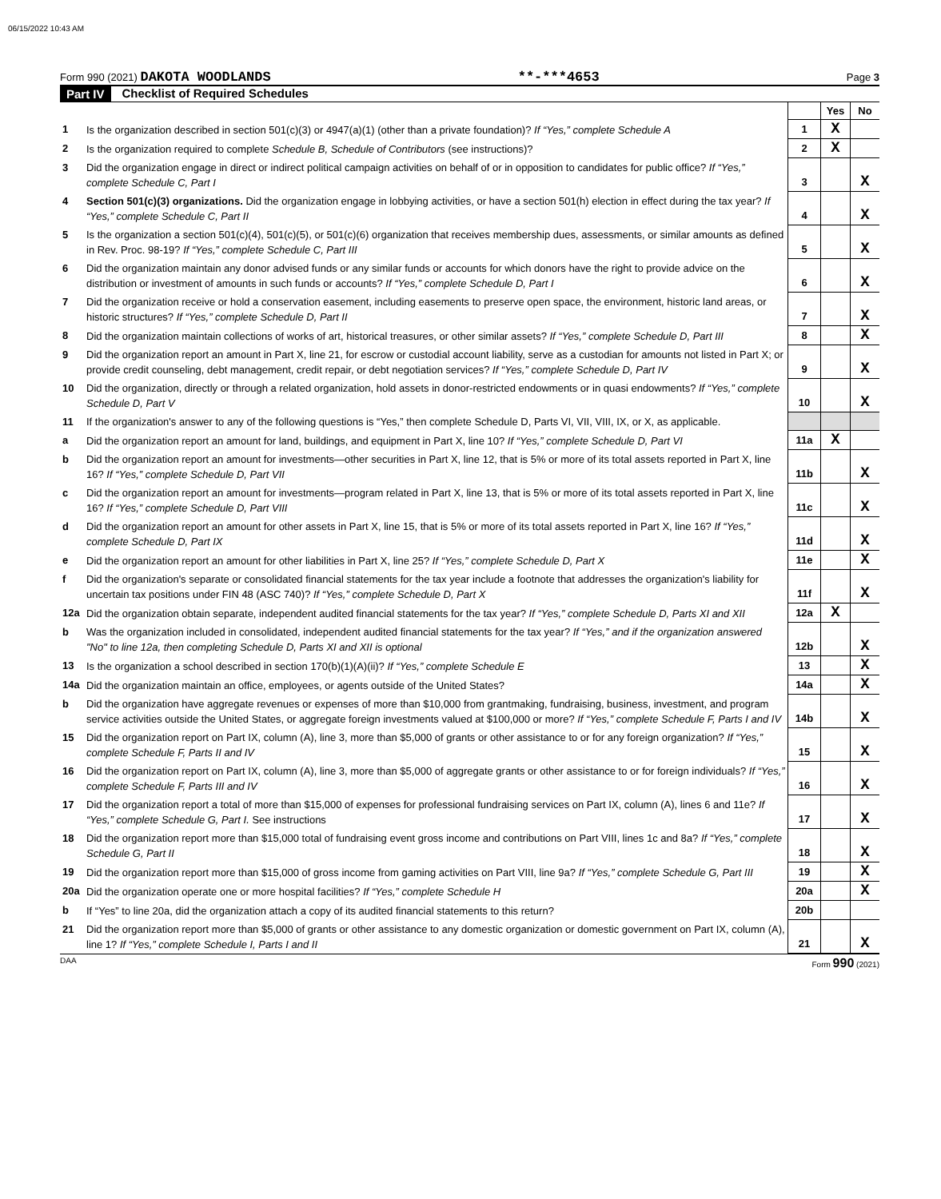06/15/2022 10:43 AM
Form 990 (2021) DAKOTA WOODLANDS
**-***4653
Page 3
Part IV Checklist of Required Schedules
| | | | Yes | No |
| 1 | Is the organization described in section 501(c)(3) or 4947(a)(1) (other than a private foundation)? If “Yes,” complete Schedule A | 1 | X | |
| 2 | Is the organization required to complete Schedule B, Schedule of Contributors (see instructions)? | 2 | X | |
| 3 | Did the organization engage in direct or indirect political campaign activities on behalf of or in opposition to candidates for public office? If “Yes,” complete Schedule C, Part I | 3 | | X |
| 4 | Section 501(c)(3) organizations. Did the organization engage in lobbying activities, or have a section 501(h) election in effect during the tax year? If “Yes,” complete Schedule C, Part II | 4 | | X |
| 5 | Is the organization a section 501(c)(4), 501(c)(5), or 501(c)(6) organization that receives membership dues, assessments, or similar amounts as defined in Rev. Proc. 98-19? If “Yes,” complete Schedule C, Part III | 5 | | X |
| 6 | Did the organization maintain any donor advised funds or any similar funds or accounts for which donors have the right to provide advice on the distribution or investment of amounts in such funds or accounts? If “Yes,” complete Schedule D, Part I | 6 | | X |
| 7 | Did the organization receive or hold a conservation easement, including easements to preserve open space, the environment, historic land areas, or historic structures? If “Yes,” complete Schedule D, Part II | 7 | | X |
| 8 | Did the organization maintain collections of works of art, historical treasures, or other similar assets? If “Yes,” complete Schedule D, Part III | 8 | | X |
| 9 | Did the organization report an amount in Part X, line 21, for escrow or custodial account liability, serve as a custodian for amounts not listed in Part X; or provide credit counseling, debt management, credit repair, or debt negotiation services? If “Yes,” complete Schedule D, Part IV | 9 | | X |
| 10 | Did the organization, directly or through a related organization, hold assets in donor-restricted endowments or in quasi endowments? If “Yes,” complete Schedule D, Part V | 10 | | X |
| 11 | If the organization's answer to any of the following questions is “Yes,” then complete Schedule D, Parts VI, VII, VIII, IX, or X, as applicable. | | | |
| a | Did the organization report an amount for land, buildings, and equipment in Part X, line 10? If “Yes,” complete Schedule D, Part VI | 11a | X | |
| b | Did the organization report an amount for investments—other securities in Part X, line 12, that is 5% or more of its total assets reported in Part X, line 16? If “Yes,” complete Schedule D, Part VII | 11b | | X |
| c | Did the organization report an amount for investments—program related in Part X, line 13, that is 5% or more of its total assets reported in Part X, line 16? If “Yes,” complete Schedule D, Part VIII | 11c | | X |
| d | Did the organization report an amount for other assets in Part X, line 15, that is 5% or more of its total assets reported in Part X, line 16? If “Yes,” complete Schedule D, Part IX | 11d | | X |
| e | Did the organization report an amount for other liabilities in Part X, line 25? If “Yes,” complete Schedule D, Part X | 11e | | X |
| f | Did the organization's separate or consolidated financial statements for the tax year include a footnote that addresses the organization's liability for uncertain tax positions under FIN 48 (ASC 740)? If “Yes,” complete Schedule D, Part X | 11f | | X |
| 12a | Did the organization obtain separate, independent audited financial statements for the tax year? If “Yes,” complete Schedule D, Parts XI and XII | 12a | X | |
| b | Was the organization included in consolidated, independent audited financial statements for the tax year? If “Yes,” and if the organization answered "No" to line 12a, then completing Schedule D, Parts XI and XII is optional | 12b | | X |
| 13 | Is the organization a school described in section 170(b)(1)(A)(ii)? If “Yes,” complete Schedule E | 13 | | X |
| 14a | Did the organization maintain an office, employees, or agents outside of the United States? | 14a | | X |
| b | Did the organization have aggregate revenues or expenses of more than $10,000 from grantmaking, fundraising, business, investment, and program service activities outside the United States, or aggregate foreign investments valued at $100,000 or more? If “Yes,” complete Schedule F, Parts I and IV | 14b | | X |
| 15 | Did the organization report on Part IX, column (A), line 3, more than $5,000 of grants or other assistance to or for any foreign organization? If “Yes,” complete Schedule F, Parts II and IV | 15 | | X |
| 16 | Did the organization report on Part IX, column (A), line 3, more than $5,000 of aggregate grants or other assistance to or for foreign individuals? If “Yes,” complete Schedule F, Parts III and IV | 16 | | X |
| 17 | Did the organization report a total of more than $15,000 of expenses for professional fundraising services on Part IX, column (A), lines 6 and 11e? If “Yes,” complete Schedule G, Part I. See instructions | 17 | | X |
| 18 | Did the organization report more than $15,000 total of fundraising event gross income and contributions on Part VIII, lines 1c and 8a? If “Yes,” complete Schedule G, Part II | 18 | | X |
| 19 | Did the organization report more than $15,000 of gross income from gaming activities on Part VIII, line 9a? If “Yes,” complete Schedule G, Part III | 19 | | X |
| 20a | Did the organization operate one or more hospital facilities? If “Yes,” complete Schedule H | 20a | | X |
| b | If “Yes” to line 20a, did the organization attach a copy of its audited financial statements to this return? | 20b | | |
| 21 | Did the organization report more than $5,000 of grants or other assistance to any domestic organization or domestic government on Part IX, column (A), line 1? If “Yes,” complete Schedule I, Parts I and II | 21 | | X |
DAA Form 990 (2021)